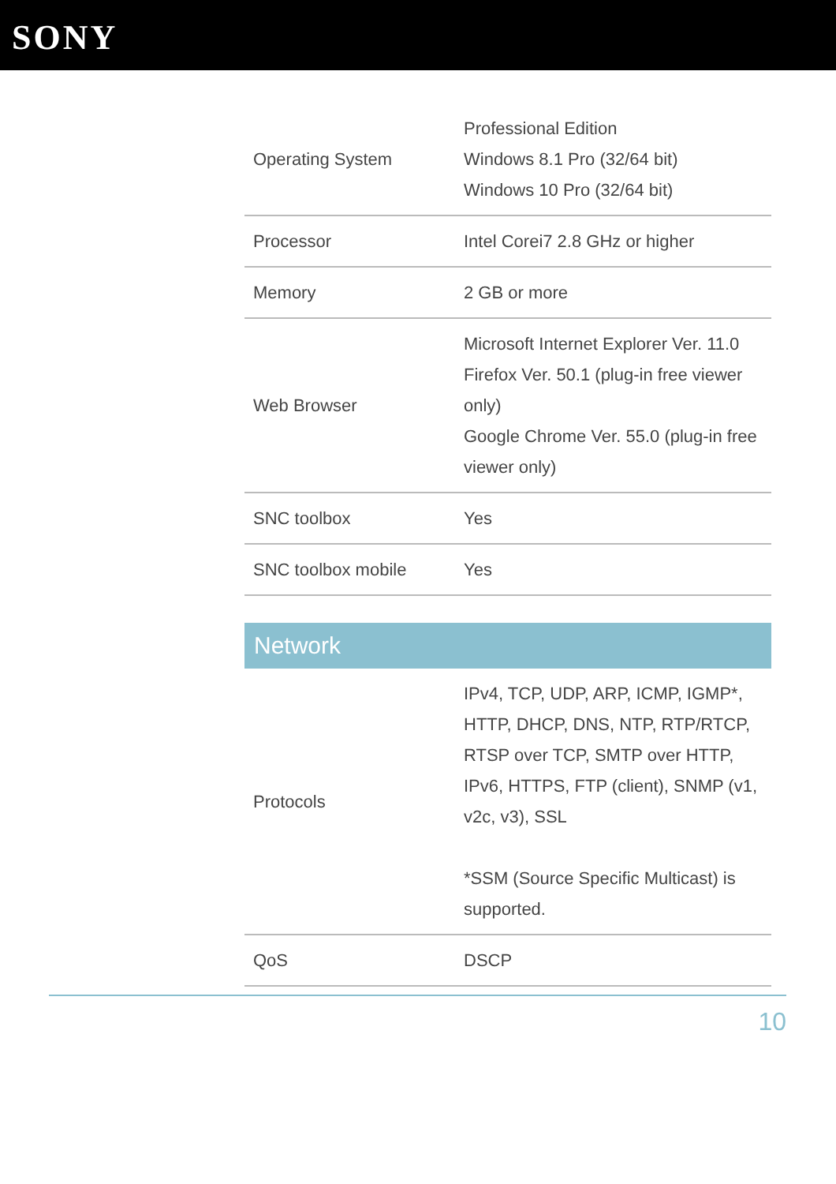SONY
| Operating System | Professional Edition Windows 8.1 Pro (32/64 bit) Windows 10 Pro (32/64 bit) |
| Processor | Intel Corei7 2.8 GHz or higher |
| Memory | 2 GB or more |
| Web Browser | Microsoft Internet Explorer Ver. 11.0 Firefox Ver. 50.1 (plug-in free viewer only) Google Chrome Ver. 55.0 (plug-in free viewer only) |
| SNC toolbox | Yes |
| SNC toolbox mobile | Yes |
Network
| Protocols | IPv4, TCP, UDP, ARP, ICMP, IGMP*, HTTP, DHCP, DNS, NTP, RTP/RTCP, RTSP over TCP, SMTP over HTTP, IPv6, HTTPS, FTP (client), SNMP (v1, v2c, v3), SSL *SSM (Source Specific Multicast) is supported. |
| QoS | DSCP |
10